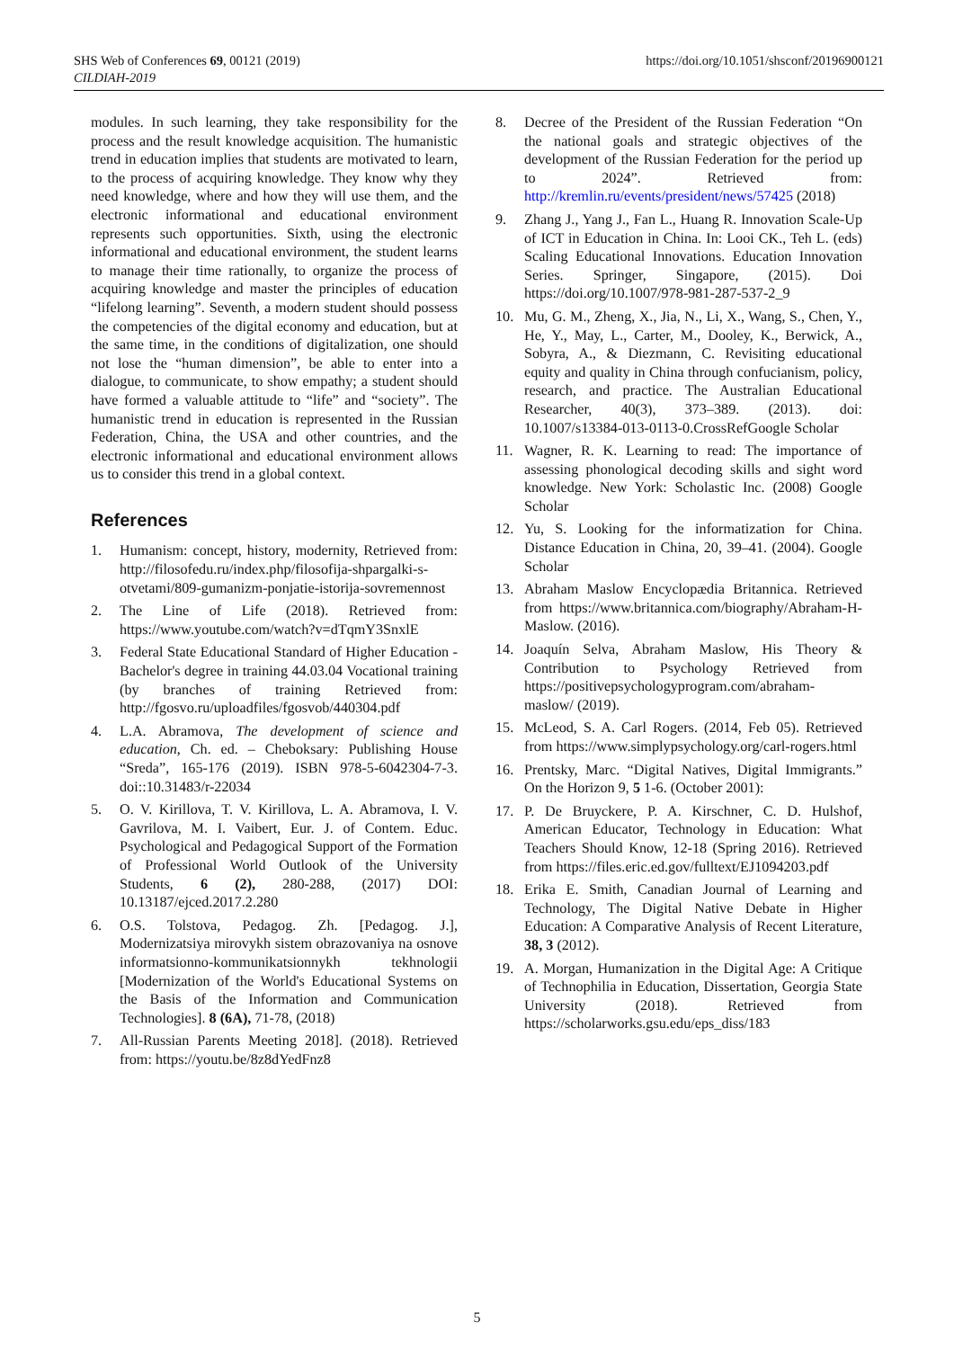SHS Web of Conferences 69, 00121 (2019)
CILDIAH-2019
https://doi.org/10.1051/shsconf/20196900121
modules. In such learning, they take responsibility for the process and the result knowledge acquisition. The humanistic trend in education implies that students are motivated to learn, to the process of acquiring knowledge. They know why they need knowledge, where and how they will use them, and the electronic informational and educational environment represents such opportunities. Sixth, using the electronic informational and educational environment, the student learns to manage their time rationally, to organize the process of acquiring knowledge and master the principles of education “lifelong learning”. Seventh, a modern student should possess the competencies of the digital economy and education, but at the same time, in the conditions of digitalization, one should not lose the “human dimension”, be able to enter into a dialogue, to communicate, to show empathy; a student should have formed a valuable attitude to “life” and “society”. The humanistic trend in education is represented in the Russian Federation, China, the USA and other countries, and the electronic informational and educational environment allows us to consider this trend in a global context.
References
1. Humanism: concept, history, modernity, Retrieved from: http://filosofedu.ru/index.php/filosofija-shpargalki-s-otvetami/809-gumanizm-ponjatie-istorija-sovremennost
2. The Line of Life (2018). Retrieved from: https://www.youtube.com/watch?v=dTqmY3SnxlE
3. Federal State Educational Standard of Higher Education - Bachelor's degree in training 44.03.04 Vocational training (by branches of training Retrieved from: http://fgosvo.ru/uploadfiles/fgosvob/440304.pdf
4. L.A. Abramova, The development of science and education, Ch. ed. – Cheboksary: Publishing House “Sreda”, 165-176 (2019). ISBN 978-5-6042304-7-3. doi::10.31483/r-22034
5. O. V. Kirillova, T. V. Kirillova, L. A. Abramova, I. V. Gavrilova, M. I. Vaibert, Eur. J. of Contem. Educ. Psychological and Pedagogical Support of the Formation of Professional World Outlook of the University Students, 6 (2), 280-288, (2017) DOI: 10.13187/ejced.2017.2.280
6. O.S. Tolstova, Pedagog. Zh. [Pedagog. J.], Modernizatsiya mirovykh sistem obrazovaniya na osnove informatsionno-kommunikatsionnykh tekhnologii [Modernization of the World's Educational Systems on the Basis of the Information and Communication Technologies]. 8 (6A), 71-78, (2018)
7. All-Russian Parents Meeting 2018]. (2018). Retrieved from: https://youtu.be/8z8dYedFnz8
8. Decree of the President of the Russian Federation “On the national goals and strategic objectives of the development of the Russian Federation for the period up to 2024”. Retrieved from: http://kremlin.ru/events/president/news/57425 (2018)
9. Zhang J., Yang J., Fan L., Huang R. Innovation Scale-Up of ICT in Education in China. In: Looi CK., Teh L. (eds) Scaling Educational Innovations. Education Innovation Series. Springer, Singapore, (2015). Doi https://doi.org/10.1007/978-981-287-537-2_9
10. Mu, G. M., Zheng, X., Jia, N., Li, X., Wang, S., Chen, Y., He, Y., May, L., Carter, M., Dooley, K., Berwick, A., Sobyra, A., & Diezmann, C. Revisiting educational equity and quality in China through confucianism, policy, research, and practice. The Australian Educational Researcher, 40(3), 373–389. (2013). doi: 10.1007/s13384-013-0113-0.CrossRefGoogle Scholar
11. Wagner, R. K. Learning to read: The importance of assessing phonological decoding skills and sight word knowledge. New York: Scholastic Inc. (2008) Google Scholar
12. Yu, S. Looking for the informatization for China. Distance Education in China, 20, 39–41. (2004). Google Scholar
13. Abraham Maslow Encyclopædia Britannica. Retrieved from https://www.britannica.com/biography/Abraham-H-Maslow. (2016).
14. Joaquín Selva, Abraham Maslow, His Theory & Contribution to Psychology Retrieved from https://positivepsychologyprogram.com/abraham-maslow/ (2019).
15. McLeod, S. A. Carl Rogers. (2014, Feb 05). Retrieved from https://www.simplypsychology.org/carl-rogers.html
16. Prentsky, Marc. “Digital Natives, Digital Immigrants.” On the Horizon 9, 5 1-6. (October 2001):
17. P. De Bruyckere, P. A. Kirschner, C. D. Hulshof, American Educator, Technology in Education: What Teachers Should Know, 12-18 (Spring 2016). Retrieved from https://files.eric.ed.gov/fulltext/EJ1094203.pdf
18. Erika E. Smith, Canadian Journal of Learning and Technology, The Digital Native Debate in Higher Education: A Comparative Analysis of Recent Literature, 38, 3 (2012).
19. A. Morgan, Humanization in the Digital Age: A Critique of Technophilia in Education, Dissertation, Georgia State University (2018). Retrieved from https://scholarworks.gsu.edu/eps_diss/183
5